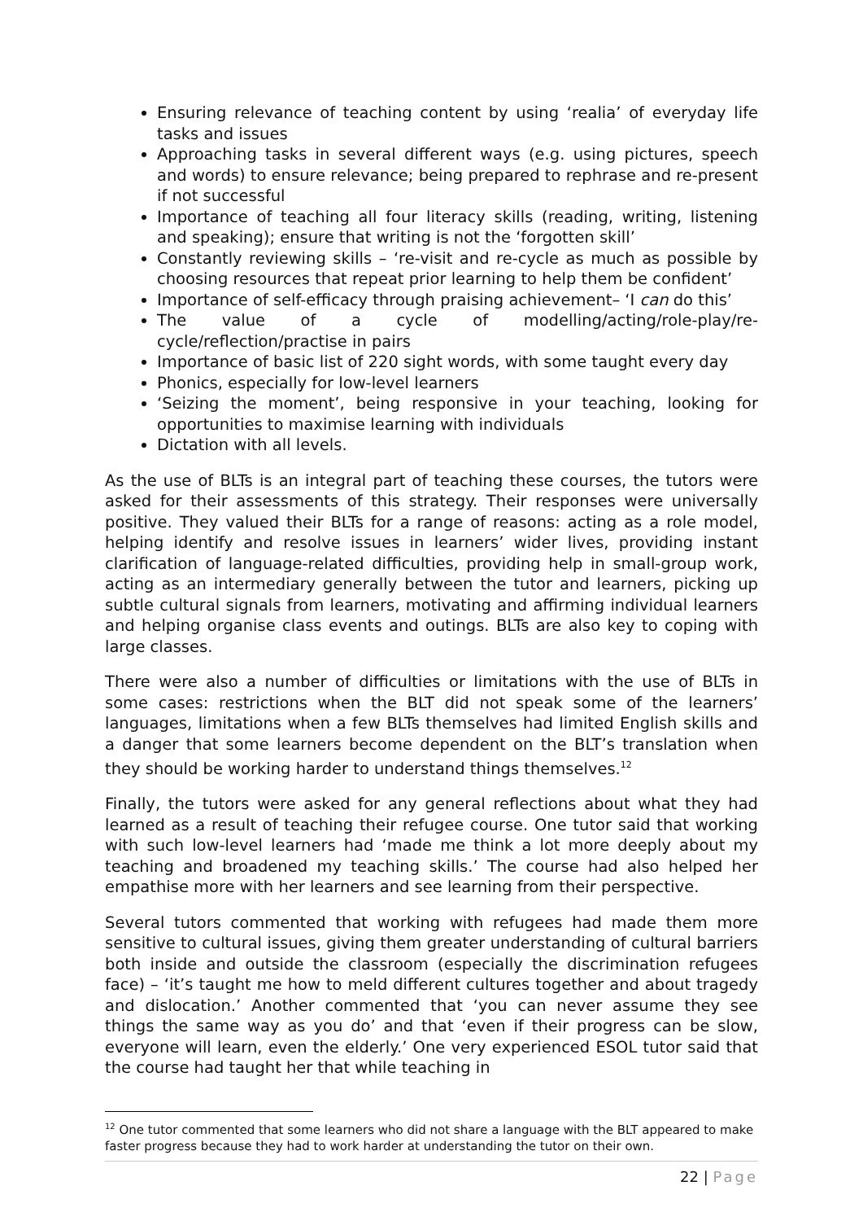Ensuring relevance of teaching content by using ‘realia’ of everyday life tasks and issues
Approaching tasks in several different ways (e.g. using pictures, speech and words) to ensure relevance; being prepared to rephrase and re-present if not successful
Importance of teaching all four literacy skills (reading, writing, listening and speaking); ensure that writing is not the ‘forgotten skill’
Constantly reviewing skills – ‘re-visit and re-cycle as much as possible by choosing resources that repeat prior learning to help them be confident’
Importance of self-efficacy through praising achievement– ‘I can do this’
The value of a cycle of modelling/acting/role-play/re-cycle/reflection/practise in pairs
Importance of basic list of 220 sight words, with some taught every day
Phonics, especially for low-level learners
‘Seizing the moment’, being responsive in your teaching, looking for opportunities to maximise learning with individuals
Dictation with all levels.
As the use of BLTs is an integral part of teaching these courses, the tutors were asked for their assessments of this strategy. Their responses were universally positive. They valued their BLTs for a range of reasons: acting as a role model, helping identify and resolve issues in learners’ wider lives, providing instant clarification of language-related difficulties, providing help in small-group work, acting as an intermediary generally between the tutor and learners, picking up subtle cultural signals from learners, motivating and affirming individual learners and helping organise class events and outings. BLTs are also key to coping with large classes.
There were also a number of difficulties or limitations with the use of BLTs in some cases: restrictions when the BLT did not speak some of the learners’ languages, limitations when a few BLTs themselves had limited English skills and a danger that some learners become dependent on the BLT’s translation when they should be working harder to understand things themselves.<sup>12</sup>
Finally, the tutors were asked for any general reflections about what they had learned as a result of teaching their refugee course. One tutor said that working with such low-level learners had ‘made me think a lot more deeply about my teaching and broadened my teaching skills.’ The course had also helped her empathise more with her learners and see learning from their perspective.
Several tutors commented that working with refugees had made them more sensitive to cultural issues, giving them greater understanding of cultural barriers both inside and outside the classroom (especially the discrimination refugees face) – ‘it’s taught me how to meld different cultures together and about tragedy and dislocation.’ Another commented that ‘you can never assume they see things the same way as you do’ and that ‘even if their progress can be slow, everyone will learn, even the elderly.’ One very experienced ESOL tutor said that the course had taught her that while teaching in
<sup>12</sup> One tutor commented that some learners who did not share a language with the BLT appeared to make faster progress because they had to work harder at understanding the tutor on their own.
22 | Page